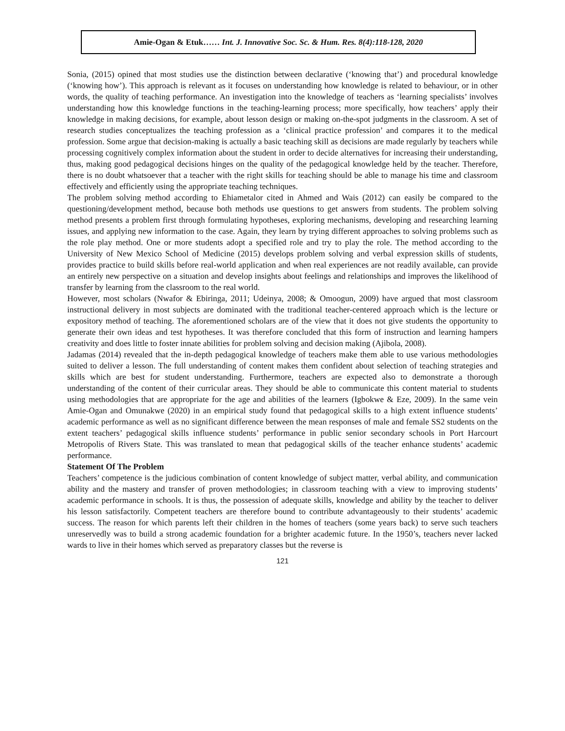Amie-Ogan & Etuk…… Int. J. Innovative Soc. Sc. & Hum. Res. 8(4):118-128, 2020
Sonia, (2015) opined that most studies use the distinction between declarative (‘knowing that’) and procedural knowledge (‘knowing how’). This approach is relevant as it focuses on understanding how knowledge is related to behaviour, or in other words, the quality of teaching performance. An investigation into the knowledge of teachers as ‘learning specialists’ involves understanding how this knowledge functions in the teaching-learning process; more specifically, how teachers’ apply their knowledge in making decisions, for example, about lesson design or making on-the-spot judgments in the classroom. A set of research studies conceptualizes the teaching profession as a ‘clinical practice profession’ and compares it to the medical profession. Some argue that decision-making is actually a basic teaching skill as decisions are made regularly by teachers while processing cognitively complex information about the student in order to decide alternatives for increasing their understanding, thus, making good pedagogical decisions hinges on the quality of the pedagogical knowledge held by the teacher. Therefore, there is no doubt whatsoever that a teacher with the right skills for teaching should be able to manage his time and classroom effectively and efficiently using the appropriate teaching techniques.
The problem solving method according to Ehiametalor cited in Ahmed and Wais (2012) can easily be compared to the questioning/development method, because both methods use questions to get answers from students. The problem solving method presents a problem first through formulating hypotheses, exploring mechanisms, developing and researching learning issues, and applying new information to the case. Again, they learn by trying different approaches to solving problems such as the role play method. One or more students adopt a specified role and try to play the role. The method according to the University of New Mexico School of Medicine (2015) develops problem solving and verbal expression skills of students, provides practice to build skills before real-world application and when real experiences are not readily available, can provide an entirely new perspective on a situation and develop insights about feelings and relationships and improves the likelihood of transfer by learning from the classroom to the real world.
However, most scholars (Nwafor & Ebiringa, 2011; Udeinya, 2008; & Omoogun, 2009) have argued that most classroom instructional delivery in most subjects are dominated with the traditional teacher-centered approach which is the lecture or expository method of teaching. The aforementioned scholars are of the view that it does not give students the opportunity to generate their own ideas and test hypotheses. It was therefore concluded that this form of instruction and learning hampers creativity and does little to foster innate abilities for problem solving and decision making (Ajibola, 2008).
Jadamas (2014) revealed that the in-depth pedagogical knowledge of teachers make them able to use various methodologies suited to deliver a lesson. The full understanding of content makes them confident about selection of teaching strategies and skills which are best for student understanding. Furthermore, teachers are expected also to demonstrate a thorough understanding of the content of their curricular areas. They should be able to communicate this content material to students using methodologies that are appropriate for the age and abilities of the learners (Igbokwe & Eze, 2009). In the same vein Amie-Ogan and Omunakwe (2020) in an empirical study found that pedagogical skills to a high extent influence students’ academic performance as well as no significant difference between the mean responses of male and female SS2 students on the extent teachers’ pedagogical skills influence students’ performance in public senior secondary schools in Port Harcourt Metropolis of Rivers State. This was translated to mean that pedagogical skills of the teacher enhance students’ academic performance.
Statement Of The Problem
Teachers’ competence is the judicious combination of content knowledge of subject matter, verbal ability, and communication ability and the mastery and transfer of proven methodologies; in classroom teaching with a view to improving students’ academic performance in schools. It is thus, the possession of adequate skills, knowledge and ability by the teacher to deliver his lesson satisfactorily. Competent teachers are therefore bound to contribute advantageously to their students’ academic success. The reason for which parents left their children in the homes of teachers (some years back) to serve such teachers unreservedly was to build a strong academic foundation for a brighter academic future. In the 1950’s, teachers never lacked wards to live in their homes which served as preparatory classes but the reverse is
121